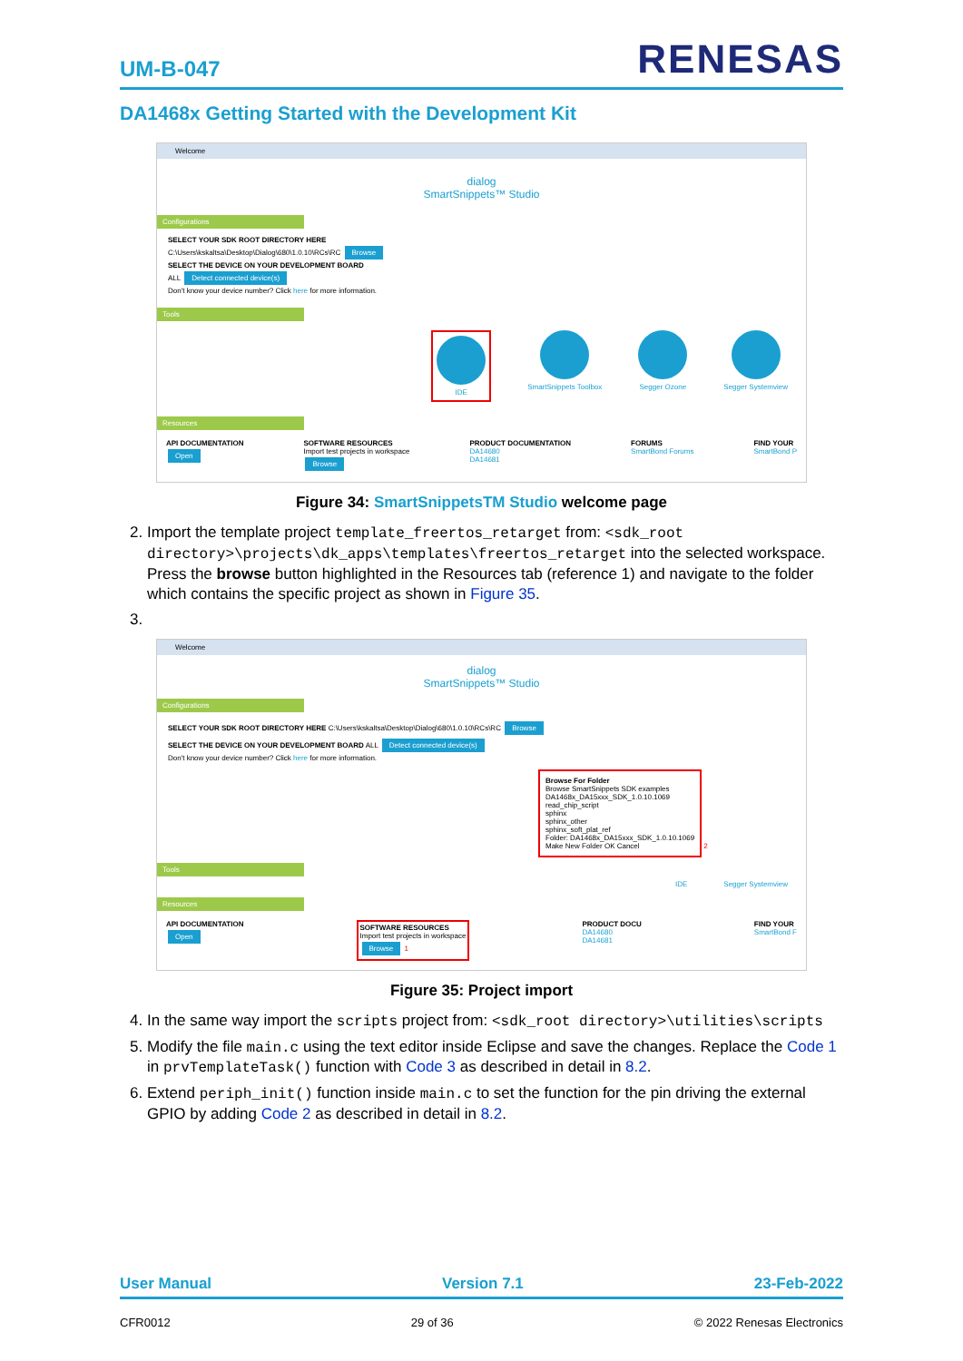UM-B-047 RENESAS
DA1468x Getting Started with the Development Kit
Welcome
dialog
SmartSnippets™ Studio
Configurations
SELECT YOUR SDK ROOT DIRECTORY HERE
C:\Users\kskaltsa\Desktop\Dialog\680\1.0.10\RCs\RC Browse
SELECT THE DEVICE ON YOUR DEVELOPMENT BOARD
ALL Detect connected device(s)
Don't know your device number? Click here for more information.
Tools
IDE
SmartSnippets Toolbox Segger Ozone Segger Systemview
Resources
API DOCUMENTATION
Open
SOFTWARE RESOURCES
Import test projects in workspace
Browse
PRODUCT DOCUMENTATION
DA14680
DA14681
FORUMS
SmartBond Forums
FIND YOUR
SmartBond P
Figure 34: SmartSnippetsTM Studio welcome page
2. Import the template project template_freertos_retarget from: <sdk_root directory>\projects\dk_apps\templates\freertos_retarget into the selected workspace. Press the browse button highlighted in the Resources tab (reference 1) and navigate to the folder which contains the specific project as shown in Figure 35.
Welcome
dialog
SmartSnippets™ Studio
Configurations
SELECT YOUR SDK ROOT DIRECTORY HERE C:\Users\kskaltsa\Desktop\Dialog\680\1.0.10\RCs\RC Browse
SELECT THE DEVICE ON YOUR DEVELOPMENT BOARD ALL Detect connected device(s)
Don't know your device number? Click here for more information.
Browse For Folder
Browse SmartSnippets SDK examples
DA1468x_DA15xxx_SDK_1.0.10.1069
read_chip_script
sphinx
sphinx_other
sphinx_soft_plat_ref
Folder: DA1468x_DA15xxx_SDK_1.0.10.1069
Make New Folder OK Cancel
2
Tools
IDE Segger Systemview
Resources
API DOCUMENTATION
Open
SOFTWARE RESOURCES
Import test projects in workspace
Browse 1
PRODUCT DOCU
DA14680
DA14681
FIND YOUR
SmartBond F
Figure 35: Project import
4. In the same way import the scripts project from: <sdk_root directory>\utilities\scripts
5. Modify the file main.c using the text editor inside Eclipse and save the changes. Replace the Code 1 in prvTemplateTask() function with Code 3 as described in detail in 8.2.
6. Extend periph_init() function inside main.c to set the function for the pin driving the external GPIO by adding Code 2 as described in detail in 8.2.
User Manual Version 7.1 23-Feb-2022
CFR0012 29 of 36 © 2022 Renesas Electronics